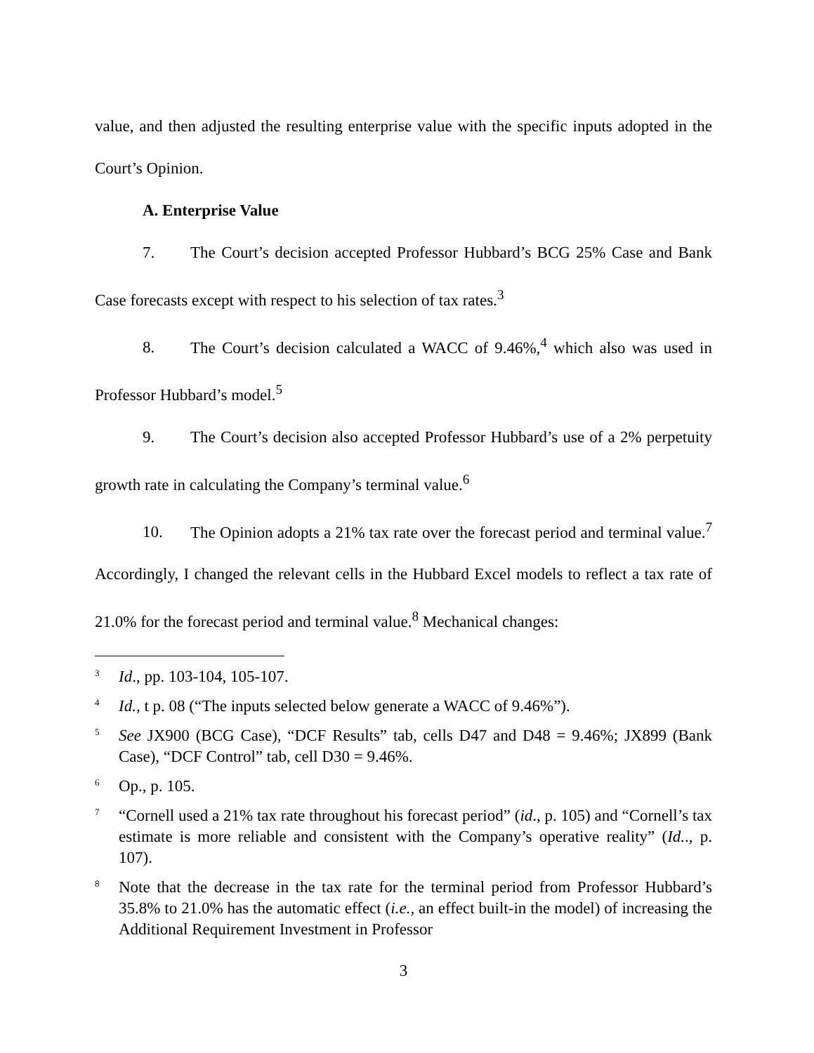value, and then adjusted the resulting enterprise value with the specific inputs adopted in the Court’s Opinion.
A. Enterprise Value
7. The Court’s decision accepted Professor Hubbard’s BCG 25% Case and Bank Case forecasts except with respect to his selection of tax rates.<sup>3</sup>
8. The Court’s decision calculated a WACC of 9.46%,<sup>4</sup> which also was used in Professor Hubbard’s model.<sup>5</sup>
9. The Court’s decision also accepted Professor Hubbard’s use of a 2% perpetuity growth rate in calculating the Company’s terminal value.<sup>6</sup>
10. The Opinion adopts a 21% tax rate over the forecast period and terminal value.<sup>7</sup> Accordingly, I changed the relevant cells in the Hubbard Excel models to reflect a tax rate of 21.0% for the forecast period and terminal value.<sup>8</sup> Mechanical changes:
<sup>3</sup>
Id., pp. 103-104, 105-107.
<sup>4</sup>
Id., t p. 08 (“The inputs selected below generate a WACC of 9.46%”).
<sup>5</sup>
See JX900 (BCG Case), “DCF Results” tab, cells D47 and D48 = 9.46%; JX899 (Bank Case), “DCF Control” tab, cell D30 = 9.46%.
<sup>6</sup>
Op., p. 105.
<sup>7</sup>
“Cornell used a 21% tax rate throughout his forecast period” (id., p. 105) and “Cornell’s tax estimate is more reliable and consistent with the Company’s operative reality” (Id.., p. 107).
<sup>8</sup>
Note that the decrease in the tax rate for the terminal period from Professor Hubbard’s 35.8% to 21.0% has the automatic effect (i.e., an effect built-in the model) of increasing the Additional Requirement Investment in Professor
3